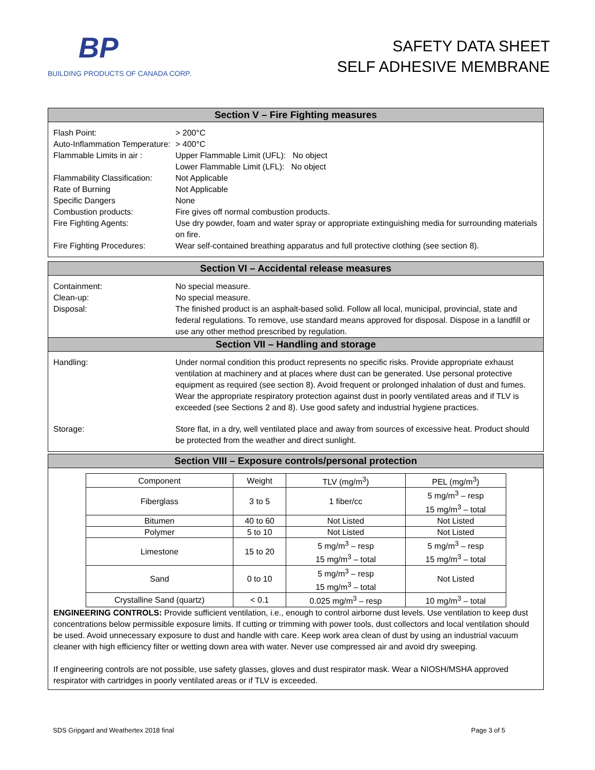BP
BUILDING PRODUCTS OF CANADA CORP.
SAFETY DATA SHEET
SELF ADHESIVE MEMBRANE
Section V – Fire Fighting measures
Flash Point: > 200°C
Auto-Inflammation Temperature:
> 400°C
Flammable Limits in air :
Upper Flammable Limit (UFL): No object
Lower Flammable Limit (LFL): No object
Flammability Classification:
Not Applicable
Rate of Burning Not Applicable
Specific Dangers None
Combustion products: Fire gives off normal combustion products.
Fire Fighting Agents: Use dry powder, foam and water spray or appropriate extinguishing media for surrounding materials on fire.
Fire Fighting Procedures:
Wear self-contained breathing apparatus and full protective clothing (see section 8).
Section VI – Accidental release measures
Containment: No special measure.
Clean-up: No special measure.
Disposal: The finished product is an asphalt-based solid. Follow all local, municipal, provincial, state and federal regulations. To remove, use standard means approved for disposal. Dispose in a landfill or use any other method prescribed by regulation.
Section VII – Handling and storage
Handling: Under normal condition this product represents no specific risks. Provide appropriate exhaust ventilation at machinery and at places where dust can be generated. Use personal protective equipment as required (see section 8). Avoid frequent or prolonged inhalation of dust and fumes. Wear the appropriate respiratory protection against dust in poorly ventilated areas and if TLV is exceeded (see Sections 2 and 8). Use good safety and industrial hygiene practices.
Storage: Store flat, in a dry, well ventilated place and away from sources of excessive heat. Product should be protected from the weather and direct sunlight.
Section VIII – Exposure controls/personal protection
| Component | Weight | TLV (mg/m<sup>3</sup>) | PEL (mg/m<sup>3</sup>) |
| Fiberglass | 3 to 5 | 1 fiber/cc | 5 mg/m<sup>3</sup> – resp 15 mg/m<sup>3</sup> – total |
| Bitumen | 40 to 60 | Not Listed | Not Listed |
| Polymer | 5 to 10 | Not Listed | Not Listed |
| Limestone | 15 to 20 | 5 mg/m<sup>3</sup> – resp 15 mg/m<sup>3</sup> – total | 5 mg/m<sup>3</sup> – resp 15 mg/m<sup>3</sup> – total |
| Sand | 0 to 10 | 5 mg/m<sup>3</sup> – resp 15 mg/m<sup>3</sup> – total | Not Listed |
| Crystalline Sand (quartz) | < 0.1 | 0.025 mg/m<sup>3</sup> – resp | 10 mg/m<sup>3</sup> – total |
ENGINEERING CONTROLS: Provide sufficient ventilation, i.e., enough to control airborne dust levels. Use ventilation to keep dust concentrations below permissible exposure limits. If cutting or trimming with power tools, dust collectors and local ventilation should be used. Avoid unnecessary exposure to dust and handle with care. Keep work area clean of dust by using an industrial vacuum cleaner with high efficiency filter or wetting down area with water. Never use compressed air and avoid dry sweeping.
If engineering controls are not possible, use safety glasses, gloves and dust respirator mask. Wear a NIOSH/MSHA approved respirator with cartridges in poorly ventilated areas or if TLV is exceeded.
SDS Gripgard and Weathertex 2018 final Page 3 of 5